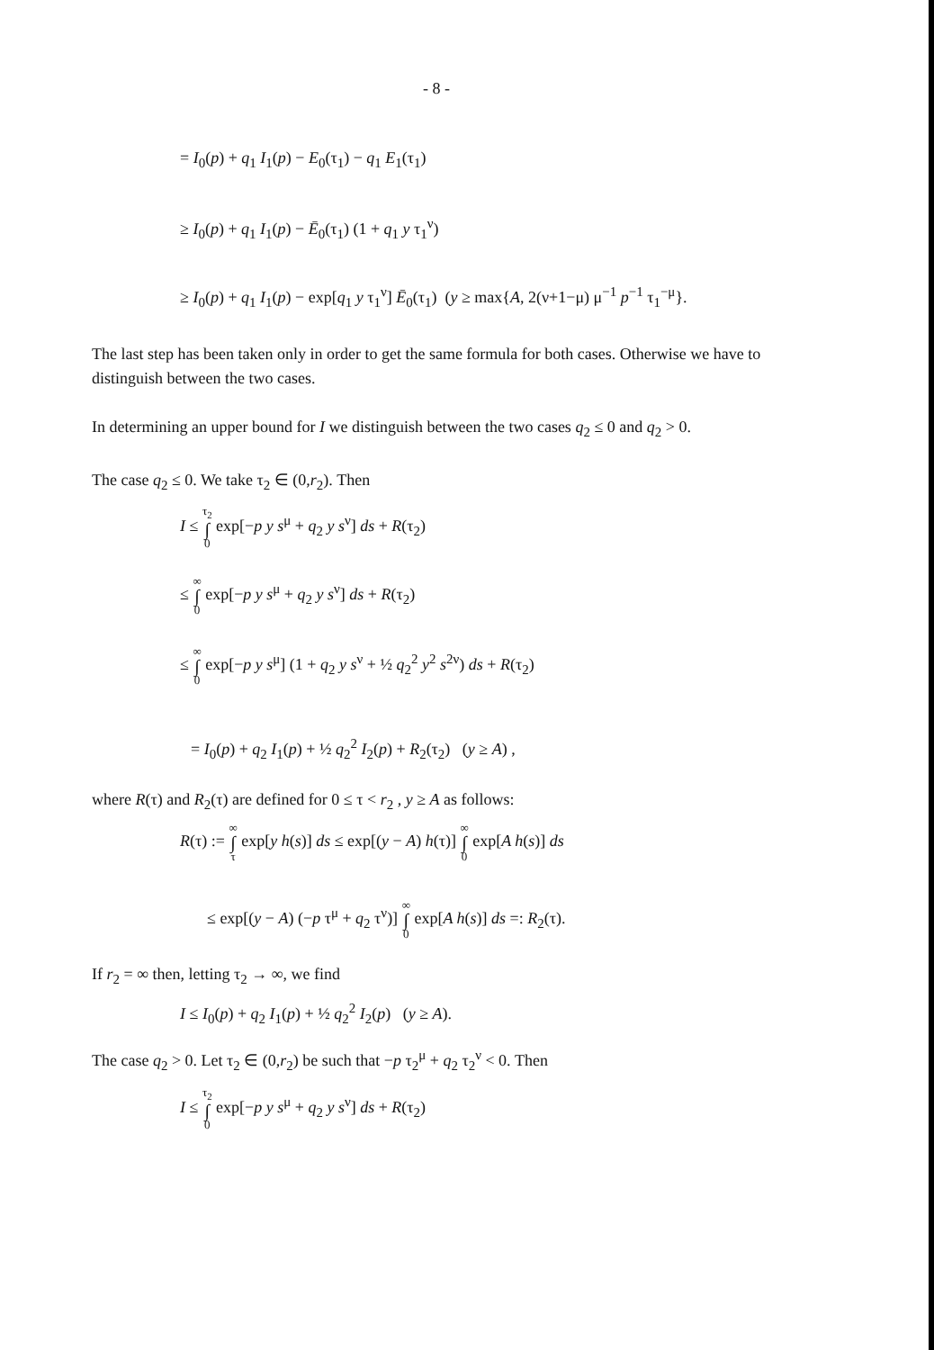- 8 -
= I<sub>0</sub>(p) + q<sub>1</sub> I<sub>1</sub>(p) − E<sub>0</sub>(τ<sub>1</sub>) − q<sub>1</sub> E<sub>1</sub>(τ<sub>1</sub>)
≥ I<sub>0</sub>(p) + q<sub>1</sub> I<sub>1</sub>(p) − Ē<sub>0</sub>(τ<sub>1</sub>) (1 + q<sub>1</sub> y τ<sub>1</sub><sup>ν</sup>)
≥ I<sub>0</sub>(p) + q<sub>1</sub> I<sub>1</sub>(p) − exp[q<sub>1</sub> y τ<sub>1</sub><sup>ν</sup>] Ē<sub>0</sub>(τ<sub>1</sub>) (y ≥ max{A, 2(ν+1−μ) μ<sup>−1</sup> p<sup>−1</sup> τ<sub>1</sub><sup>−μ</sup>}.
The last step has been taken only in order to get the same formula for both cases. Otherwise we have to distinguish between the two cases.
In determining an upper bound for I we distinguish between the two cases q<sub>2</sub> ≤ 0 and q<sub>2</sub> > 0.
The case q<sub>2</sub> ≤ 0. We take τ<sub>2</sub> ∈ (0,r<sub>2</sub>). Then
I ≤ τ<sub>2</sub> ∫ 0 exp[−p y s<sup>μ</sup> + q<sub>2</sub> y s<sup>ν</sup>] ds + R(τ<sub>2</sub>)
≤ ∞ ∫ 0 exp[−p y s<sup>μ</sup> + q<sub>2</sub> y s<sup>ν</sup>] ds + R(τ<sub>2</sub>)
≤ ∞ ∫ 0 exp[−p y s<sup>μ</sup>] (1 + q<sub>2</sub> y s<sup>ν</sup> + ½ q<sub>2</sub><sup>2</sup> y<sup>2</sup> s<sup>2ν</sup>) ds + R(τ<sub>2</sub>)
= I<sub>0</sub>(p) + q<sub>2</sub> I<sub>1</sub>(p) + ½ q<sub>2</sub><sup>2</sup> I<sub>2</sub>(p) + R<sub>2</sub>(τ<sub>2</sub>) (y ≥ A) ,
where R(τ) and R<sub>2</sub>(τ) are defined for 0 ≤ τ < r<sub>2</sub> , y ≥ A as follows:
R(τ) := ∞ ∫ τ exp[y h(s)] ds ≤ exp[(y − A) h(τ)] ∞ ∫ 0 exp[A h(s)] ds
≤ exp[(y − A) (−p τ<sup>μ</sup> + q<sub>2</sub> τ<sup>ν</sup>)] ∞ ∫ 0 exp[A h(s)] ds =: R<sub>2</sub>(τ).
If r<sub>2</sub> = ∞ then, letting τ<sub>2</sub> → ∞, we find
I ≤ I<sub>0</sub>(p) + q<sub>2</sub> I<sub>1</sub>(p) + ½ q<sub>2</sub><sup>2</sup> I<sub>2</sub>(p) (y ≥ A).
The case q<sub>2</sub> > 0. Let τ<sub>2</sub> ∈ (0,r<sub>2</sub>) be such that −p τ<sub>2</sub><sup>μ</sup> + q<sub>2</sub> τ<sub>2</sub><sup>ν</sup> < 0. Then
I ≤ τ<sub>2</sub> ∫ 0 exp[−p y s<sup>μ</sup> + q<sub>2</sub> y s<sup>ν</sup>] ds + R(τ<sub>2</sub>)